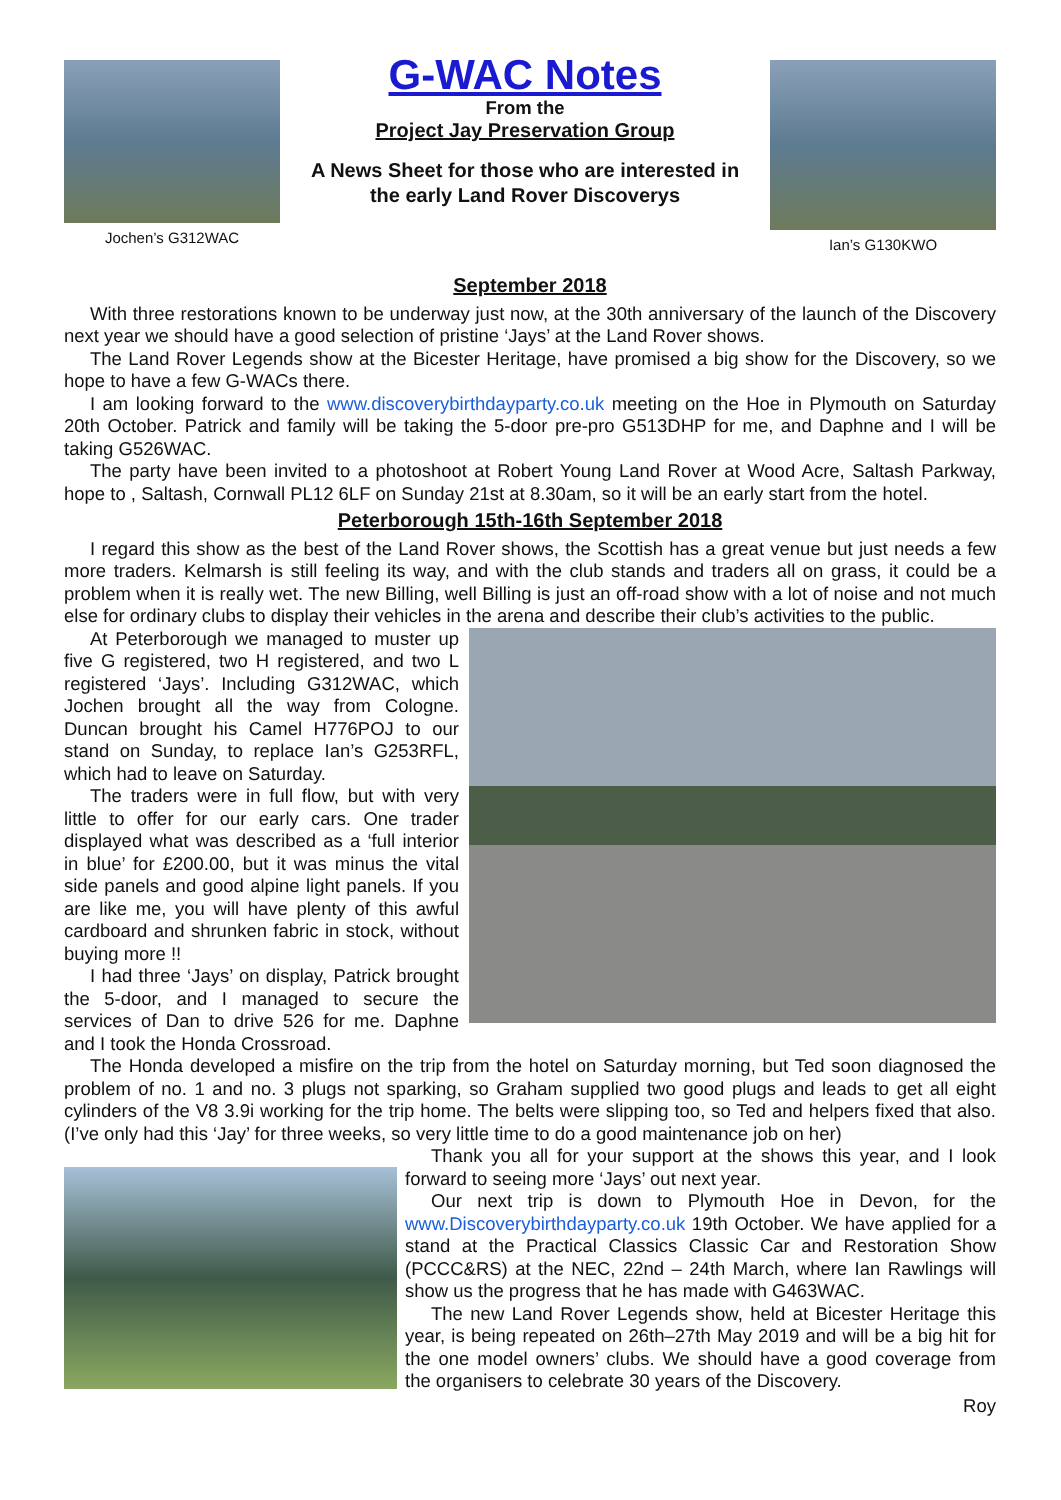Jochen’s G312WAC
G-WAC Notes
From the
Project Jay Preservation Group
A News Sheet for those who are interested in
the early Land Rover Discoverys
Ian’s G130KWO
September 2018
With three restorations known to be underway just now, at the 30th anniversary of the launch of the Discovery next year we should have a good selection of pristine ‘Jays’ at the Land Rover shows.
The Land Rover Legends show at the Bicester Heritage, have promised a big show for the Discovery, so we hope to have a few G-WACs there.
I am looking forward to the www.discoverybirthdayparty.co.uk meeting on the Hoe in Plymouth on Saturday 20th October. Patrick and family will be taking the 5-door pre-pro G513DHP for me, and Daphne and I will be taking G526WAC.
The party have been invited to a photoshoot at Robert Young Land Rover at Wood Acre, Saltash Parkway, hope to , Saltash, Cornwall PL12 6LF on Sunday 21st at 8.30am, so it will be an early start from the hotel.
Peterborough 15th-16th September 2018
I regard this show as the best of the Land Rover shows, the Scottish has a great venue but just needs a few more traders. Kelmarsh is still feeling its way, and with the club stands and traders all on grass, it could be a problem when it is really wet. The new Billing, well Billing is just an off-road show with a lot of noise and not much else for ordinary clubs to display their vehicles in the arena and describe their club’s activities to the public.
At Peterborough we managed to muster up five G registered, two H registered, and two L registered ‘Jays’. Including G312WAC, which Jochen brought all the way from Cologne. Duncan brought his Camel H776POJ to our stand on Sunday, to replace Ian’s G253RFL, which had to leave on Saturday.
The traders were in full flow, but with very little to offer for our early cars. One trader displayed what was described as a ‘full interior in blue’ for £200.00, but it was minus the vital side panels and good alpine light panels. If you are like me, you will have plenty of this awful cardboard and shrunken fabric in stock, without buying more !!
I had three ‘Jays’ on display, Patrick brought the 5-door, and I managed to secure the services of Dan to drive 526 for me. Daphne and I took the Honda Crossroad.
The Honda developed a misfire on the trip from the hotel on Saturday morning, but Ted soon diagnosed the problem of no. 1 and no. 3 plugs not sparking, so Graham supplied two good plugs and leads to get all eight cylinders of the V8 3.9i working for the trip home. The belts were slipping too, so Ted and helpers fixed that also. (I’ve only had this ‘Jay’ for three weeks, so very little time to do a good maintenance job on her)
Thank you all for your support at the shows this year, and I look forward to seeing more ‘Jays’ out next year.
Our next trip is down to Plymouth Hoe in Devon, for the www.Discoverybirthdayparty.co.uk 19th October. We have applied for a stand at the Practical Classics Classic Car and Restoration Show (PCCC&RS) at the NEC, 22nd – 24th March, where Ian Rawlings will show us the progress that he has made with G463WAC.
The new Land Rover Legends show, held at Bicester Heritage this year, is being repeated on 26th–27th May 2019 and will be a big hit for the one model owners’ clubs. We should have a good coverage from the organisers to celebrate 30 years of the Discovery.
Roy